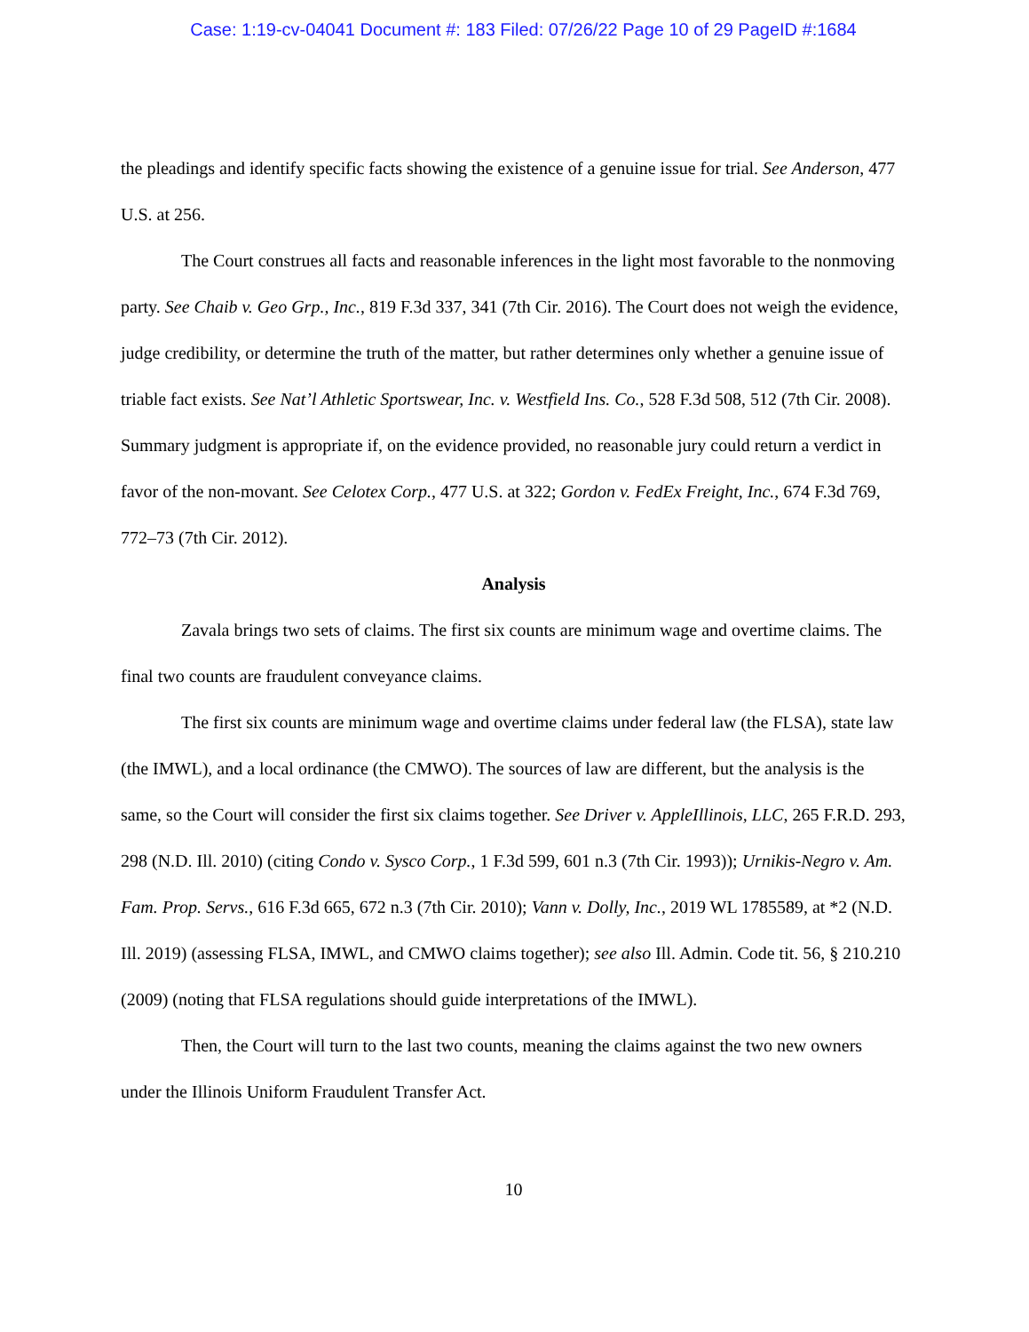Case: 1:19-cv-04041 Document #: 183 Filed: 07/26/22 Page 10 of 29 PageID #:1684
the pleadings and identify specific facts showing the existence of a genuine issue for trial. See Anderson, 477 U.S. at 256.
The Court construes all facts and reasonable inferences in the light most favorable to the nonmoving party. See Chaib v. Geo Grp., Inc., 819 F.3d 337, 341 (7th Cir. 2016). The Court does not weigh the evidence, judge credibility, or determine the truth of the matter, but rather determines only whether a genuine issue of triable fact exists. See Nat’l Athletic Sportswear, Inc. v. Westfield Ins. Co., 528 F.3d 508, 512 (7th Cir. 2008). Summary judgment is appropriate if, on the evidence provided, no reasonable jury could return a verdict in favor of the non-movant. See Celotex Corp., 477 U.S. at 322; Gordon v. FedEx Freight, Inc., 674 F.3d 769, 772–73 (7th Cir. 2012).
Analysis
Zavala brings two sets of claims. The first six counts are minimum wage and overtime claims. The final two counts are fraudulent conveyance claims.
The first six counts are minimum wage and overtime claims under federal law (the FLSA), state law (the IMWL), and a local ordinance (the CMWO). The sources of law are different, but the analysis is the same, so the Court will consider the first six claims together. See Driver v. AppleIllinois, LLC, 265 F.R.D. 293, 298 (N.D. Ill. 2010) (citing Condo v. Sysco Corp., 1 F.3d 599, 601 n.3 (7th Cir. 1993)); Urnikis-Negro v. Am. Fam. Prop. Servs., 616 F.3d 665, 672 n.3 (7th Cir. 2010); Vann v. Dolly, Inc., 2019 WL 1785589, at *2 (N.D. Ill. 2019) (assessing FLSA, IMWL, and CMWO claims together); see also Ill. Admin. Code tit. 56, § 210.210 (2009) (noting that FLSA regulations should guide interpretations of the IMWL).
Then, the Court will turn to the last two counts, meaning the claims against the two new owners under the Illinois Uniform Fraudulent Transfer Act.
10